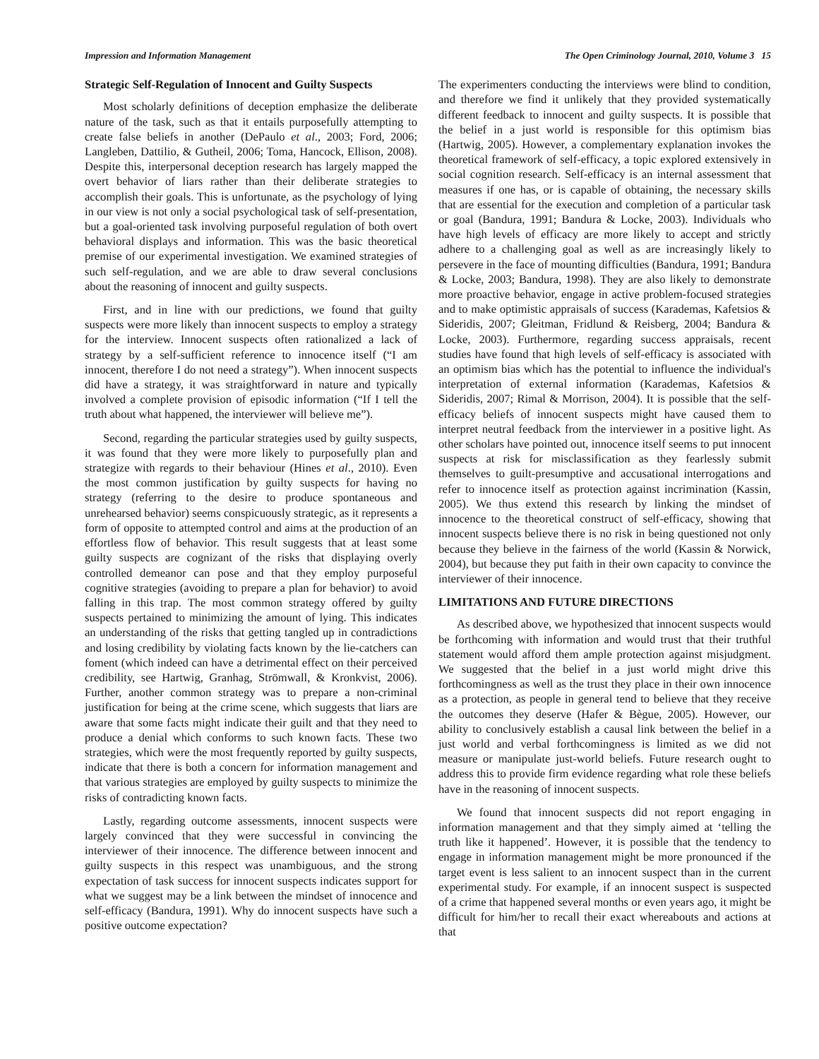Impression and Information Management The Open Criminology Journal, 2010, Volume 3 15
Strategic Self-Regulation of Innocent and Guilty Suspects
Most scholarly definitions of deception emphasize the deliberate nature of the task, such as that it entails purposefully attempting to create false beliefs in another (DePaulo et al., 2003; Ford, 2006; Langleben, Dattilio, & Gutheil, 2006; Toma, Hancock, Ellison, 2008). Despite this, interpersonal deception research has largely mapped the overt behavior of liars rather than their deliberate strategies to accomplish their goals. This is unfortunate, as the psychology of lying in our view is not only a social psychological task of self-presentation, but a goal-oriented task involving purposeful regulation of both overt behavioral displays and information. This was the basic theoretical premise of our experimental investigation. We examined strategies of such self-regulation, and we are able to draw several conclusions about the reasoning of innocent and guilty suspects.
First, and in line with our predictions, we found that guilty suspects were more likely than innocent suspects to employ a strategy for the interview. Innocent suspects often rationalized a lack of strategy by a self-sufficient reference to innocence itself (“I am innocent, therefore I do not need a strategy”). When innocent suspects did have a strategy, it was straightforward in nature and typically involved a complete provision of episodic information (“If I tell the truth about what happened, the interviewer will believe me”).
Second, regarding the particular strategies used by guilty suspects, it was found that they were more likely to purposefully plan and strategize with regards to their behaviour (Hines et al., 2010). Even the most common justification by guilty suspects for having no strategy (referring to the desire to produce spontaneous and unrehearsed behavior) seems conspicuously strategic, as it represents a form of opposite to attempted control and aims at the production of an effortless flow of behavior. This result suggests that at least some guilty suspects are cognizant of the risks that displaying overly controlled demeanor can pose and that they employ purposeful cognitive strategies (avoiding to prepare a plan for behavior) to avoid falling in this trap. The most common strategy offered by guilty suspects pertained to minimizing the amount of lying. This indicates an understanding of the risks that getting tangled up in contradictions and losing credibility by violating facts known by the lie-catchers can foment (which indeed can have a detrimental effect on their perceived credibility, see Hartwig, Granhag, Strömwall, & Kronkvist, 2006). Further, another common strategy was to prepare a non-criminal justification for being at the crime scene, which suggests that liars are aware that some facts might indicate their guilt and that they need to produce a denial which conforms to such known facts. These two strategies, which were the most frequently reported by guilty suspects, indicate that there is both a concern for information management and that various strategies are employed by guilty suspects to minimize the risks of contradicting known facts.
Lastly, regarding outcome assessments, innocent suspects were largely convinced that they were successful in convincing the interviewer of their innocence. The difference between innocent and guilty suspects in this respect was unambiguous, and the strong expectation of task success for innocent suspects indicates support for what we suggest may be a link between the mindset of innocence and self-efficacy (Bandura, 1991). Why do innocent suspects have such a positive outcome expectation?
The experimenters conducting the interviews were blind to condition, and therefore we find it unlikely that they provided systematically different feedback to innocent and guilty suspects. It is possible that the belief in a just world is responsible for this optimism bias (Hartwig, 2005). However, a complementary explanation invokes the theoretical framework of self-efficacy, a topic explored extensively in social cognition research. Self-efficacy is an internal assessment that measures if one has, or is capable of obtaining, the necessary skills that are essential for the execution and completion of a particular task or goal (Bandura, 1991; Bandura & Locke, 2003). Individuals who have high levels of efficacy are more likely to accept and strictly adhere to a challenging goal as well as are increasingly likely to persevere in the face of mounting difficulties (Bandura, 1991; Bandura & Locke, 2003; Bandura, 1998). They are also likely to demonstrate more proactive behavior, engage in active problem-focused strategies and to make optimistic appraisals of success (Karademas, Kafetsios & Sideridis, 2007; Gleitman, Fridlund & Reisberg, 2004; Bandura & Locke, 2003). Furthermore, regarding success appraisals, recent studies have found that high levels of self-efficacy is associated with an optimism bias which has the potential to influence the individual's interpretation of external information (Karademas, Kafetsios & Sideridis, 2007; Rimal & Morrison, 2004). It is possible that the self-efficacy beliefs of innocent suspects might have caused them to interpret neutral feedback from the interviewer in a positive light. As other scholars have pointed out, innocence itself seems to put innocent suspects at risk for misclassification as they fearlessly submit themselves to guilt-presumptive and accusational interrogations and refer to innocence itself as protection against incrimination (Kassin, 2005). We thus extend this research by linking the mindset of innocence to the theoretical construct of self-efficacy, showing that innocent suspects believe there is no risk in being questioned not only because they believe in the fairness of the world (Kassin & Norwick, 2004), but because they put faith in their own capacity to convince the interviewer of their innocence.
LIMITATIONS AND FUTURE DIRECTIONS
As described above, we hypothesized that innocent suspects would be forthcoming with information and would trust that their truthful statement would afford them ample protection against misjudgment. We suggested that the belief in a just world might drive this forthcomingness as well as the trust they place in their own innocence as a protection, as people in general tend to believe that they receive the outcomes they deserve (Hafer & Bègue, 2005). However, our ability to conclusively establish a causal link between the belief in a just world and verbal forthcomingness is limited as we did not measure or manipulate just-world beliefs. Future research ought to address this to provide firm evidence regarding what role these beliefs have in the reasoning of innocent suspects.
We found that innocent suspects did not report engaging in information management and that they simply aimed at ‘telling the truth like it happened’. However, it is possible that the tendency to engage in information management might be more pronounced if the target event is less salient to an innocent suspect than in the current experimental study. For example, if an innocent suspect is suspected of a crime that happened several months or even years ago, it might be difficult for him/her to recall their exact whereabouts and actions at that